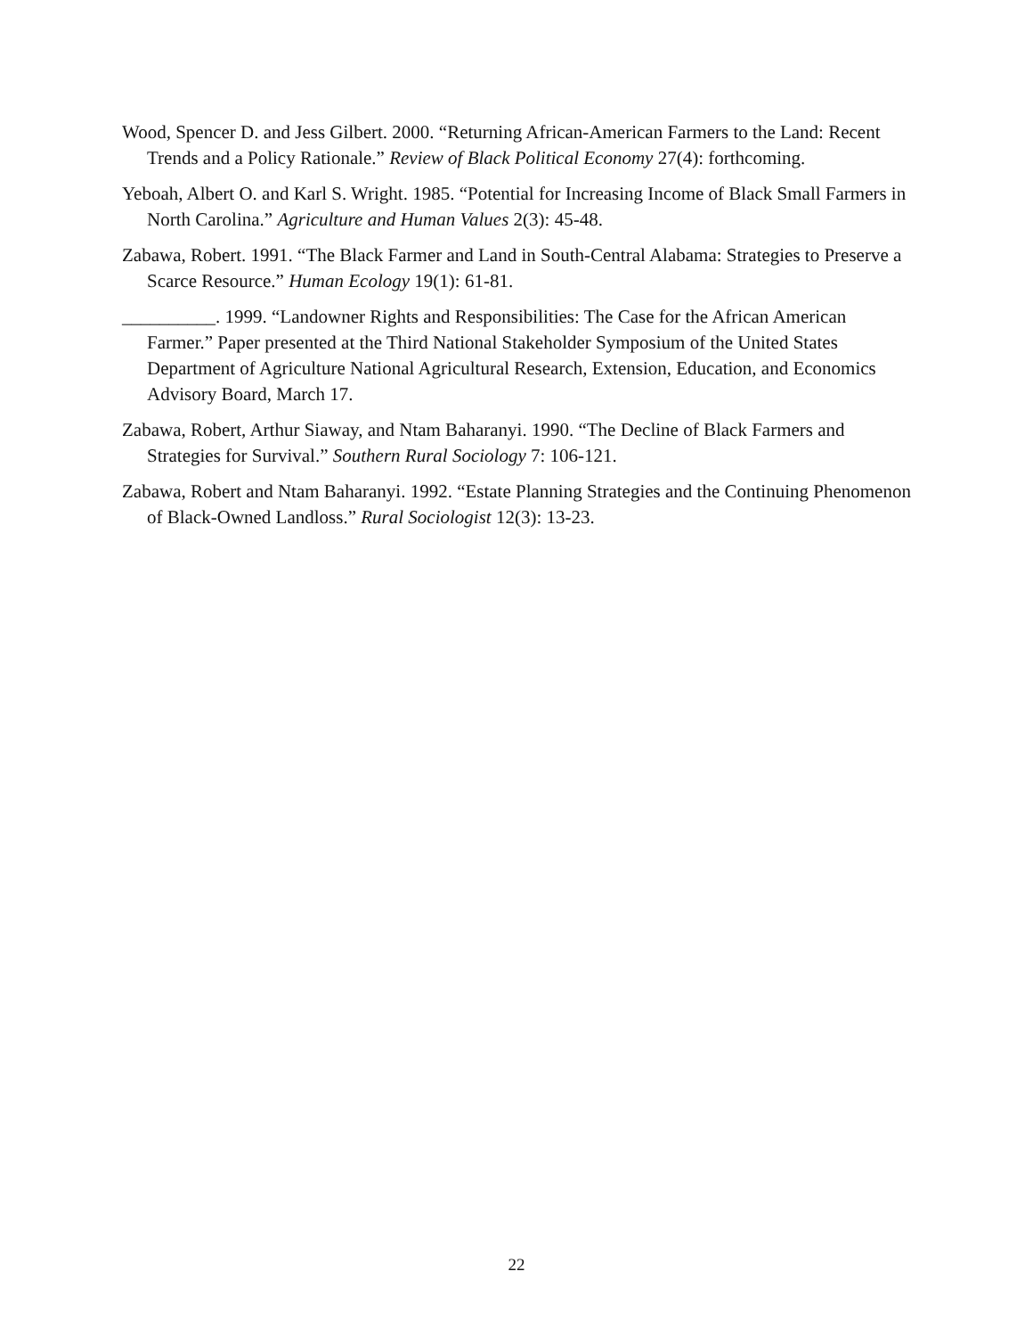Wood, Spencer D. and Jess Gilbert. 2000. “Returning African-American Farmers to the Land: Recent Trends and a Policy Rationale.” Review of Black Political Economy 27(4): forthcoming.
Yeboah, Albert O. and Karl S. Wright. 1985. “Potential for Increasing Income of Black Small Farmers in North Carolina.” Agriculture and Human Values 2(3): 45-48.
Zabawa, Robert. 1991. “The Black Farmer and Land in South-Central Alabama: Strategies to Preserve a Scarce Resource.” Human Ecology 19(1): 61-81.
__________. 1999. “Landowner Rights and Responsibilities: The Case for the African American Farmer.” Paper presented at the Third National Stakeholder Symposium of the United States Department of Agriculture National Agricultural Research, Extension, Education, and Economics Advisory Board, March 17.
Zabawa, Robert, Arthur Siaway, and Ntam Baharanyi. 1990. “The Decline of Black Farmers and Strategies for Survival.” Southern Rural Sociology 7: 106-121.
Zabawa, Robert and Ntam Baharanyi. 1992. “Estate Planning Strategies and the Continuing Phenomenon of Black-Owned Landloss.” Rural Sociologist 12(3): 13-23.
22